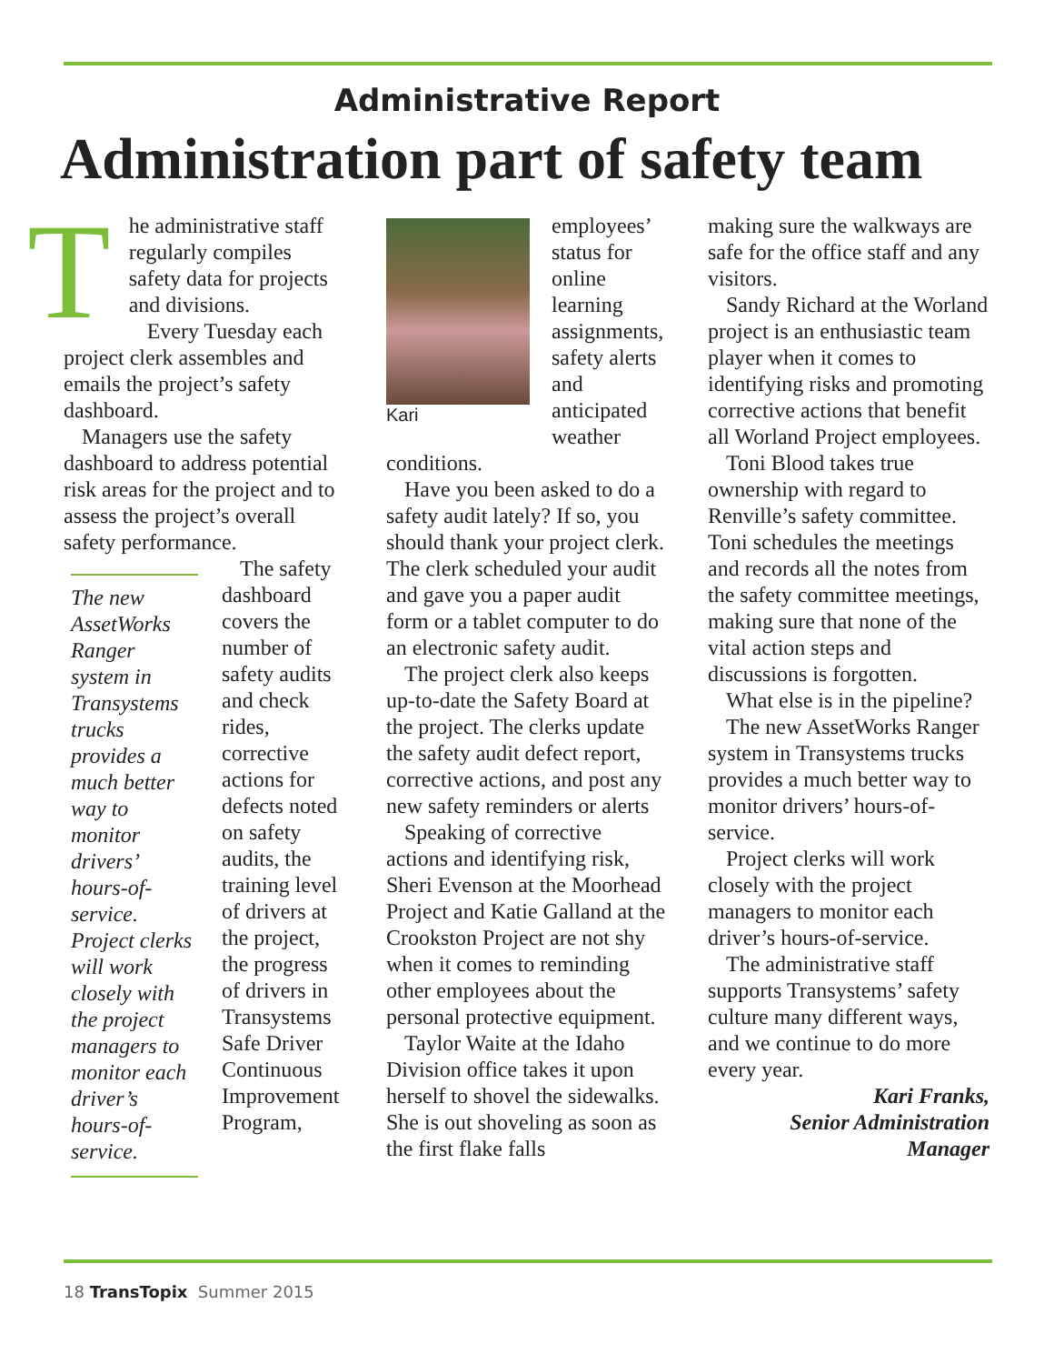Administrative Report
Administration part of safety team
T
he administrative staff regularly compiles safety data for projects and divisions.
Every Tuesday each project clerk assembles and emails the project’s safety dashboard.
Managers use the safety dashboard to address potential risk areas for the project and to assess the project’s overall safety performance.
The new AssetWorks Ranger system in Transystems trucks provides a much better way to monitor drivers’ hours-of-service. Project clerks will work closely with the project managers to monitor each driver’s hours-of-service.
The safety dashboard covers the number of safety audits and check rides, corrective actions for defects noted on safety audits, the training level of drivers at the project, the progress of drivers in Transystems Safe Driver Continuous Improvement Program,
Kari
employees’ status for online learning assignments, safety alerts and anticipated weather conditions.
Have you been asked to do a safety audit lately? If so, you should thank your project clerk. The clerk scheduled your audit and gave you a paper audit form or a tablet computer to do an electronic safety audit.
The project clerk also keeps up-to-date the Safety Board at the project. The clerks update the safety audit defect report, corrective actions, and post any new safety reminders or alerts
Speaking of corrective actions and identifying risk, Sheri Evenson at the Moorhead Project and Katie Galland at the Crookston Project are not shy when it comes to reminding other employees about the personal protective equipment.
Taylor Waite at the Idaho Division office takes it upon herself to shovel the sidewalks. She is out shoveling as soon as the first flake falls
making sure the walkways are safe for the office staff and any visitors.
Sandy Richard at the Worland project is an enthusiastic team player when it comes to identifying risks and promoting corrective actions that benefit all Worland Project employees.
Toni Blood takes true ownership with regard to Renville’s safety committee. Toni schedules the meetings and records all the notes from the safety committee meetings, making sure that none of the vital action steps and discussions is forgotten.
What else is in the pipeline?
The new AssetWorks Ranger system in Transystems trucks provides a much better way to monitor drivers’ hours-of-service.
Project clerks will work closely with the project managers to monitor each driver’s hours-of-service.
The administrative staff supports Transystems’ safety culture many different ways, and we continue to do more every year.
Kari Franks,
Senior Administration
Manager
18 TransTopix Summer 2015